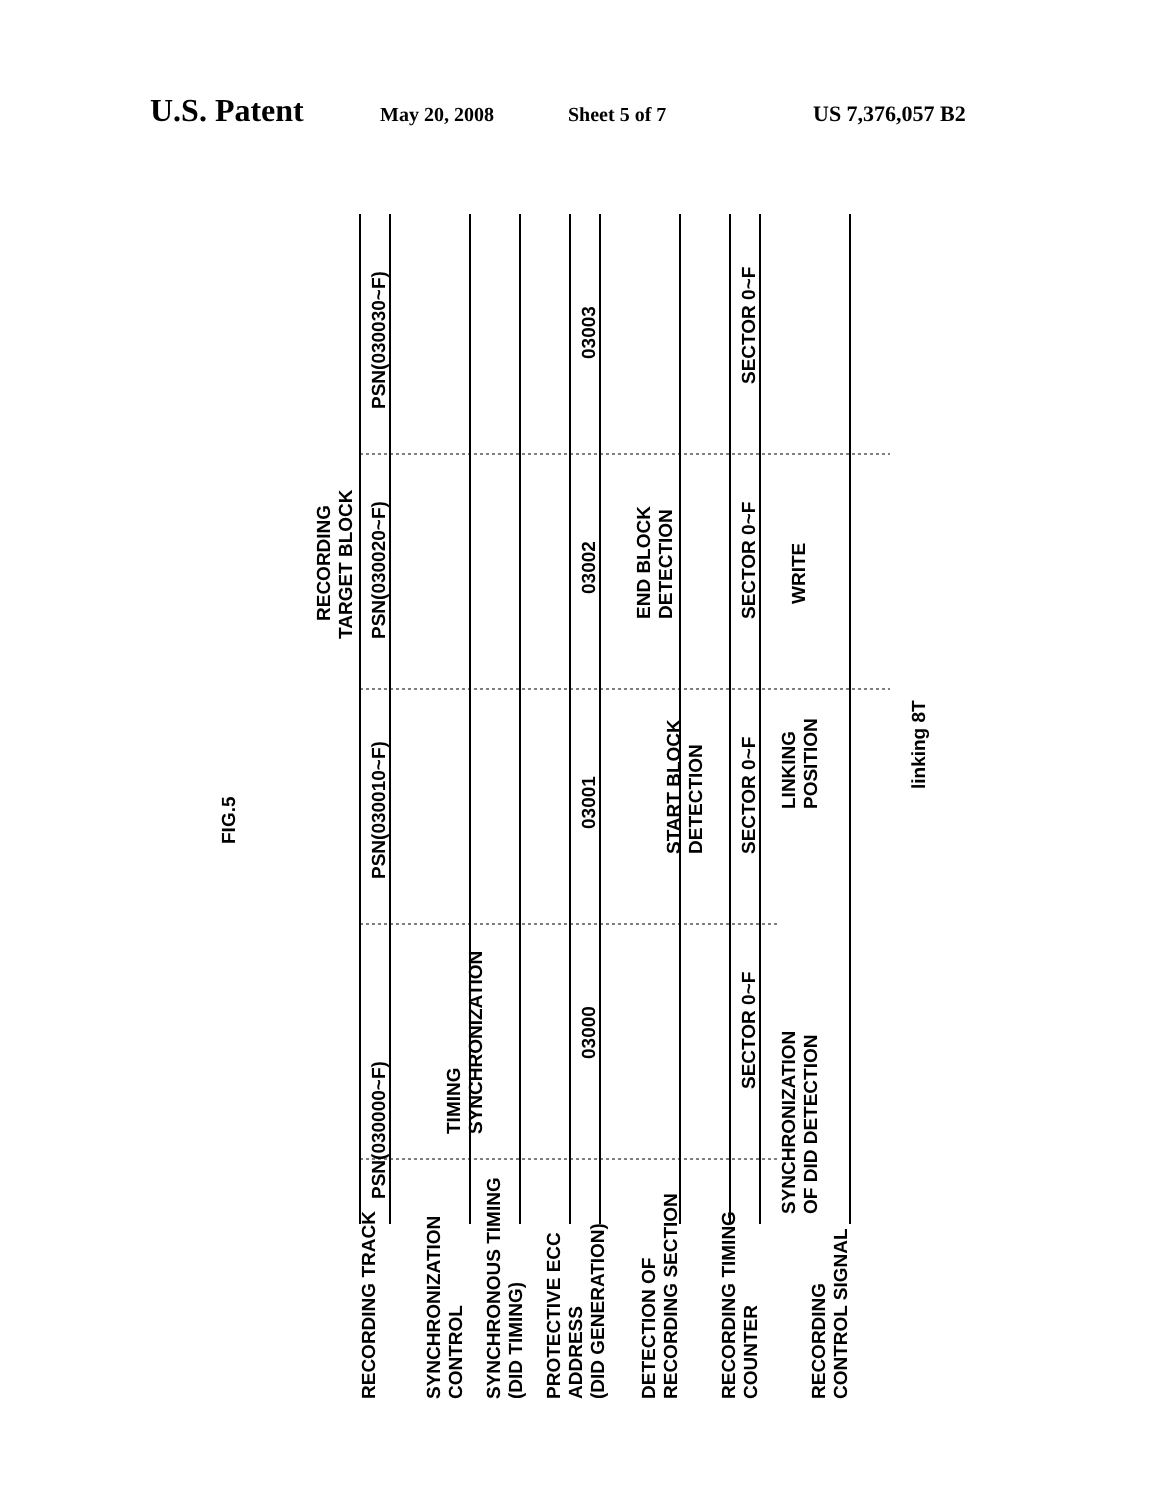U.S. Patent May 20, 2008 Sheet 5 of 7 US 7,376,057 B2
PSN(030000~F)
PSN(030010~F)
PSN(030020~F)
PSN(030030~F)
03000
03001
03002
03003
SECTOR 0~F
SECTOR 0~F
SECTOR 0~F
SECTOR 0~F
WRITE
RECORDING
TARGET BLOCK
END BLOCK
DETECTION
START BLOCK
DETECTION
LINKING
POSITION
linking 8T
TIMING
SYNCHRONIZATION
SYNCHRONIZATION
OF DID DETECTION
FIG.5
RECORDING TRACK
SYNCHRONIZATION
CONTROL
SYNCHRONOUS TIMING
(DID TIMING)
PROTECTIVE ECC
ADDRESS
(DID GENERATION)
DETECTION OF
RECORDING SECTION
RECORDING TIMING
COUNTER
RECORDING
CONTROL SIGNAL